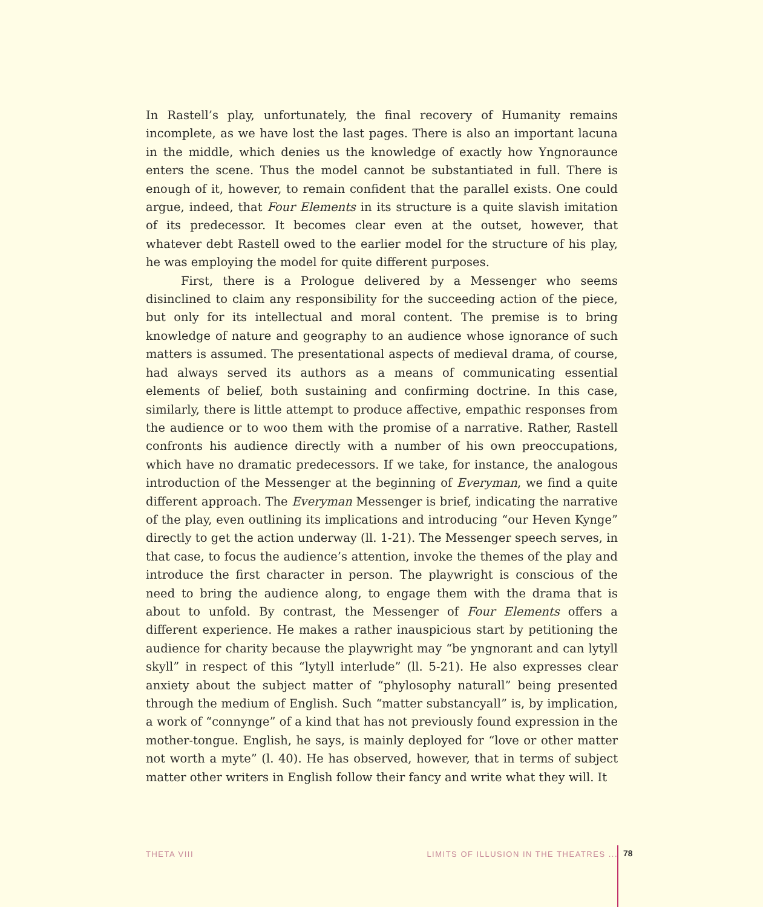In Rastell’s play, unfortunately, the final recovery of Humanity remains incomplete, as we have lost the last pages. There is also an important lacuna in the middle, which denies us the knowledge of exactly how Yngnoraunce enters the scene. Thus the model cannot be substantiated in full. There is enough of it, however, to remain confident that the parallel exists. One could argue, indeed, that Four Elements in its structure is a quite slavish imitation of its predecessor. It becomes clear even at the outset, however, that whatever debt Rastell owed to the earlier model for the structure of his play, he was employing the model for quite different purposes.
First, there is a Prologue delivered by a Messenger who seems disinclined to claim any responsibility for the succeeding action of the piece, but only for its intellectual and moral content. The premise is to bring knowledge of nature and geography to an audience whose ignorance of such matters is assumed. The presentational aspects of medieval drama, of course, had always served its authors as a means of communicating essential elements of belief, both sustaining and confirming doctrine. In this case, similarly, there is little attempt to produce affective, empathic responses from the audience or to woo them with the promise of a narrative. Rather, Rastell confronts his audience directly with a number of his own preoccupations, which have no dramatic predecessors. If we take, for instance, the analogous introduction of the Messenger at the beginning of Everyman, we find a quite different approach. The Everyman Messenger is brief, indicating the narrative of the play, even outlining its implications and introducing “our Heven Kynge” directly to get the action underway (ll. 1-21). The Messenger speech serves, in that case, to focus the audience’s attention, invoke the themes of the play and introduce the first character in person. The playwright is conscious of the need to bring the audience along, to engage them with the drama that is about to unfold. By contrast, the Messenger of Four Elements offers a different experience. He makes a rather inauspicious start by petitioning the audience for charity because the playwright may “be yngnorant and can lytyll skyll” in respect of this “lytyll interlude” (ll. 5-21). He also expresses clear anxiety about the subject matter of “phylosophy naturall” being presented through the medium of English. Such “matter substancyall” is, by implication, a work of “connynge” of a kind that has not previously found expression in the mother-tongue. English, he says, is mainly deployed for “love or other matter not worth a myte” (l. 40). He has observed, however, that in terms of subject matter other writers in English follow their fancy and write what they will. It
THETA VIII LIMITS OF ILLUSION IN THE THEATRES ... 78